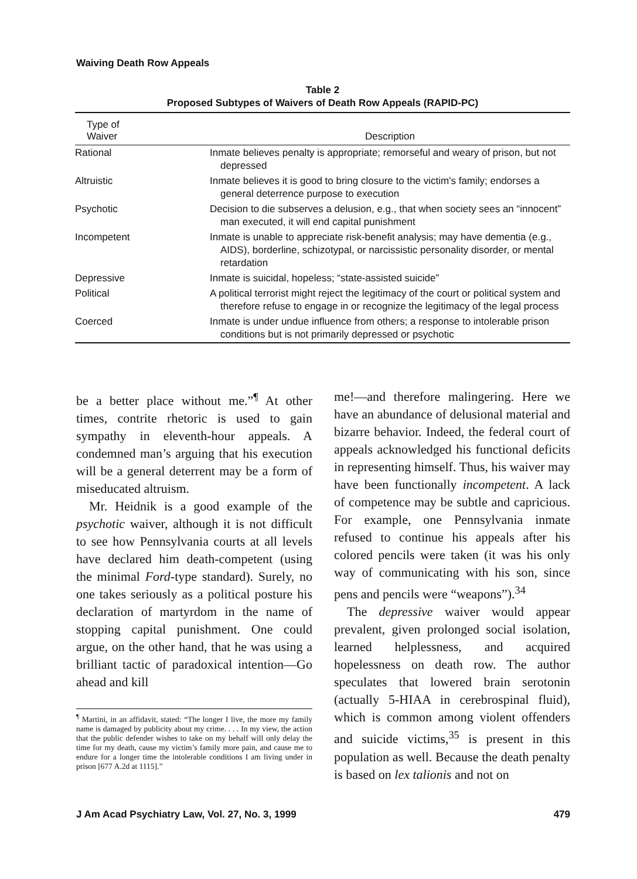Waiving Death Row Appeals
Table 2
Proposed Subtypes of Waivers of Death Row Appeals (RAPID-PC)
| Type of Waiver | Description |
| --- | --- |
| Rational | Inmate believes penalty is appropriate; remorseful and weary of prison, but not depressed |
| Altruistic | Inmate believes it is good to bring closure to the victim's family; endorses a general deterrence purpose to execution |
| Psychotic | Decision to die subserves a delusion, e.g., that when society sees an “innocent” man executed, it will end capital punishment |
| Incompetent | Inmate is unable to appreciate risk-benefit analysis; may have dementia (e.g., AIDS), borderline, schizotypal, or narcissistic personality disorder, or mental retardation |
| Depressive | Inmate is suicidal, hopeless; “state-assisted suicide” |
| Political | A political terrorist might reject the legitimacy of the court or political system and therefore refuse to engage in or recognize the legitimacy of the legal process |
| Coerced | Inmate is under undue influence from others; a response to intolerable prison conditions but is not primarily depressed or psychotic |
be a better place without me.”<sup>¶</sup> At other times, contrite rhetoric is used to gain sympathy in eleventh-hour appeals. A condemned man’s arguing that his execution will be a general deterrent may be a form of miseducated altruism.
Mr. Heidnik is a good example of the psychotic waiver, although it is not difficult to see how Pennsylvania courts at all levels have declared him death-competent (using the minimal Ford-type standard). Surely, no one takes seriously as a political posture his declaration of martyrdom in the name of stopping capital punishment. One could argue, on the other hand, that he was using a brilliant tactic of paradoxical intention—Go ahead and kill
<sup>¶</sup> Martini, in an affidavit, stated: “The longer I live, the more my family name is damaged by publicity about my crime. . . . In my view, the action that the public defender wishes to take on my behalf will only delay the time for my death, cause my victim’s family more pain, and cause me to endure for a longer time the intolerable conditions I am living under in prison [677 A.2d at 1115].”
me!—and therefore malingering. Here we have an abundance of delusional material and bizarre behavior. Indeed, the federal court of appeals acknowledged his functional deficits in representing himself. Thus, his waiver may have been functionally incompetent. A lack of competence may be subtle and capricious. For example, one Pennsylvania inmate refused to continue his appeals after his colored pencils were taken (it was his only way of communicating with his son, since pens and pencils were “weapons”).<sup>34</sup>
The depressive waiver would appear prevalent, given prolonged social isolation, learned helplessness, and acquired hopelessness on death row. The author speculates that lowered brain serotonin (actually 5-HIAA in cerebrospinal fluid), which is common among violent offenders and suicide victims,<sup>35</sup> is present in this population as well. Because the death penalty is based on lex talionis and not on
J Am Acad Psychiatry Law, Vol. 27, No. 3, 1999 479